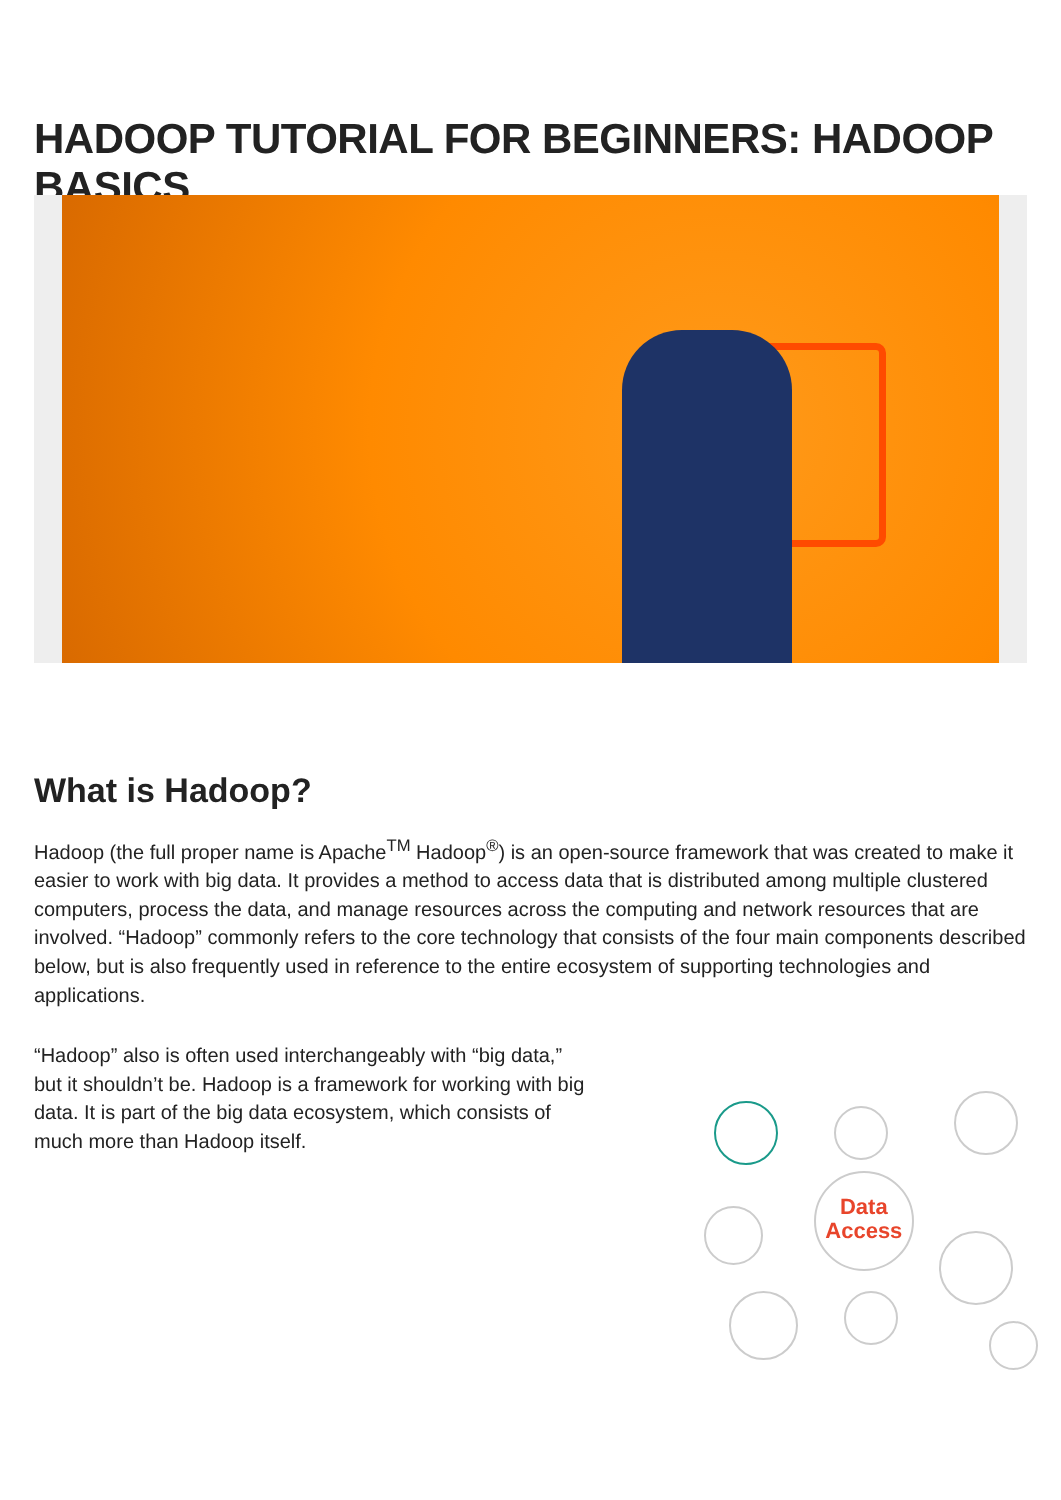HADOOP TUTORIAL FOR BEGINNERS: HADOOP BASICS
What is Hadoop?
Hadoop (the full proper name is Apache<sup>TM</sup> Hadoop<sup>®</sup>) is an open-source framework that was created to make it easier to work with big data. It provides a method to access data that is distributed among multiple clustered computers, process the data, and manage resources across the computing and network resources that are involved. “Hadoop” commonly refers to the core technology that consists of the four main components described below, but is also frequently used in reference to the entire ecosystem of supporting technologies and applications.
“Hadoop” also is often used interchangeably with “big data,” but it shouldn’t be. Hadoop is a framework for working with big data. It is part of the big data ecosystem, which consists of much more than Hadoop itself.
Data
Access